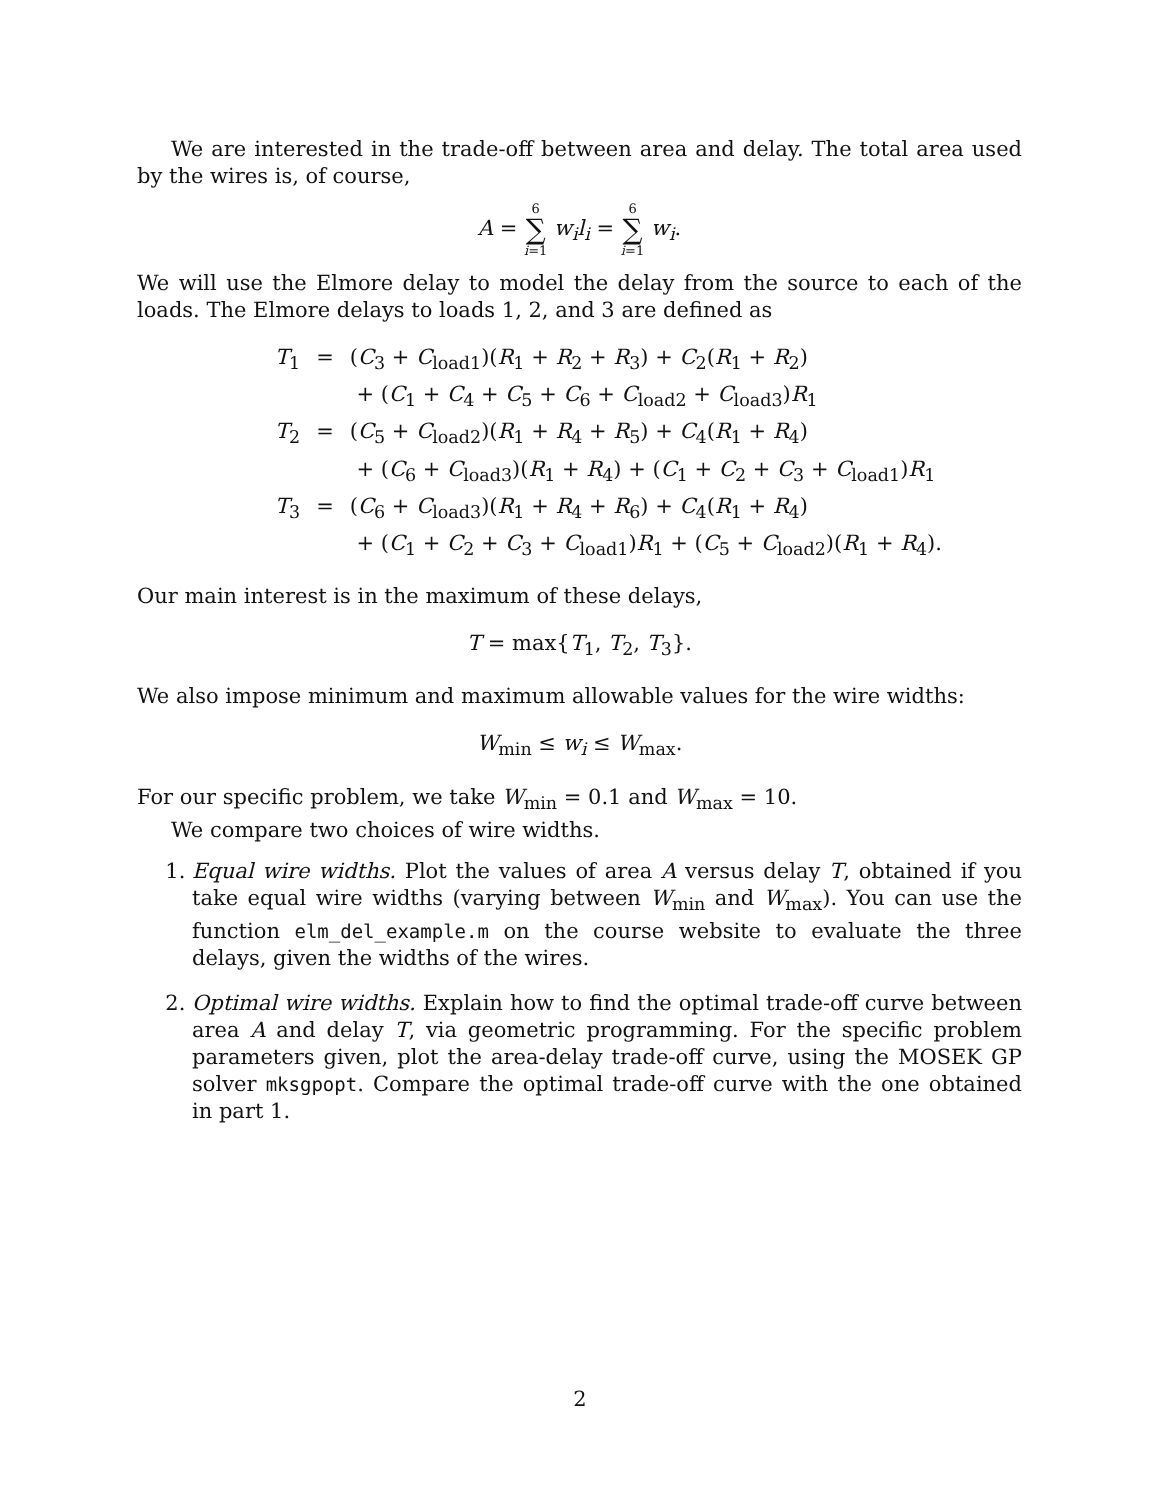We are interested in the trade-off between area and delay. The total area used by the wires is, of course,
A = 6 ∑ i=1 w<sub>i</sub>l<sub>i</sub> = 6 ∑ i=1 w<sub>i</sub>.
We will use the Elmore delay to model the delay from the source to each of the loads. The Elmore delays to loads 1, 2, and 3 are defined as
| T<sub>1</sub> | = | ( C<sub>3</sub> + C<sub>load1</sub>)( R<sub>1</sub> + R<sub>2</sub> + R<sub>3</sub>) + C<sub>2</sub>( R<sub>1</sub> + R<sub>2</sub>) |
| | | + ( C<sub>1</sub> + C<sub>4</sub> + C<sub>5</sub> + C<sub>6</sub> + C<sub>load2</sub> + C<sub>load3</sub>) R<sub>1</sub> |
| T<sub>2</sub> | = | ( C<sub>5</sub> + C<sub>load2</sub>)( R<sub>1</sub> + R<sub>4</sub> + R<sub>5</sub>) + C<sub>4</sub>( R<sub>1</sub> + R<sub>4</sub>) |
| | | + ( C<sub>6</sub> + C<sub>load3</sub>)( R<sub>1</sub> + R<sub>4</sub>) + ( C<sub>1</sub> + C<sub>2</sub> + C<sub>3</sub> + C<sub>load1</sub>) R<sub>1</sub> |
| T<sub>3</sub> | = | ( C<sub>6</sub> + C<sub>load3</sub>)( R<sub>1</sub> + R<sub>4</sub> + R<sub>6</sub>) + C<sub>4</sub>( R<sub>1</sub> + R<sub>4</sub>) |
| | | + ( C<sub>1</sub> + C<sub>2</sub> + C<sub>3</sub> + C<sub>load1</sub>) R<sub>1</sub> + ( C<sub>5</sub> + C<sub>load2</sub>)( R<sub>1</sub> + R<sub>4</sub>). |
Our main interest is in the maximum of these delays,
T = max{T<sub>1</sub>, T<sub>2</sub>, T<sub>3</sub>}.
We also impose minimum and maximum allowable values for the wire widths:
W<sub>min</sub> ≤ w<sub>i</sub> ≤ W<sub>max</sub>.
For our specific problem, we take W<sub>min</sub> = 0.1 and W<sub>max</sub> = 10.
We compare two choices of wire widths.
1. Equal wire widths. Plot the values of area A versus delay T, obtained if you take equal wire widths (varying between W<sub>min</sub> and W<sub>max</sub>). You can use the function elm_del_example.m on the course website to evaluate the three delays, given the widths of the wires.
2. Optimal wire widths. Explain how to find the optimal trade-off curve between area A and delay T, via geometric programming. For the specific problem parameters given, plot the area-delay trade-off curve, using the MOSEK GP solver mksgpopt. Compare the optimal trade-off curve with the one obtained in part 1.
2